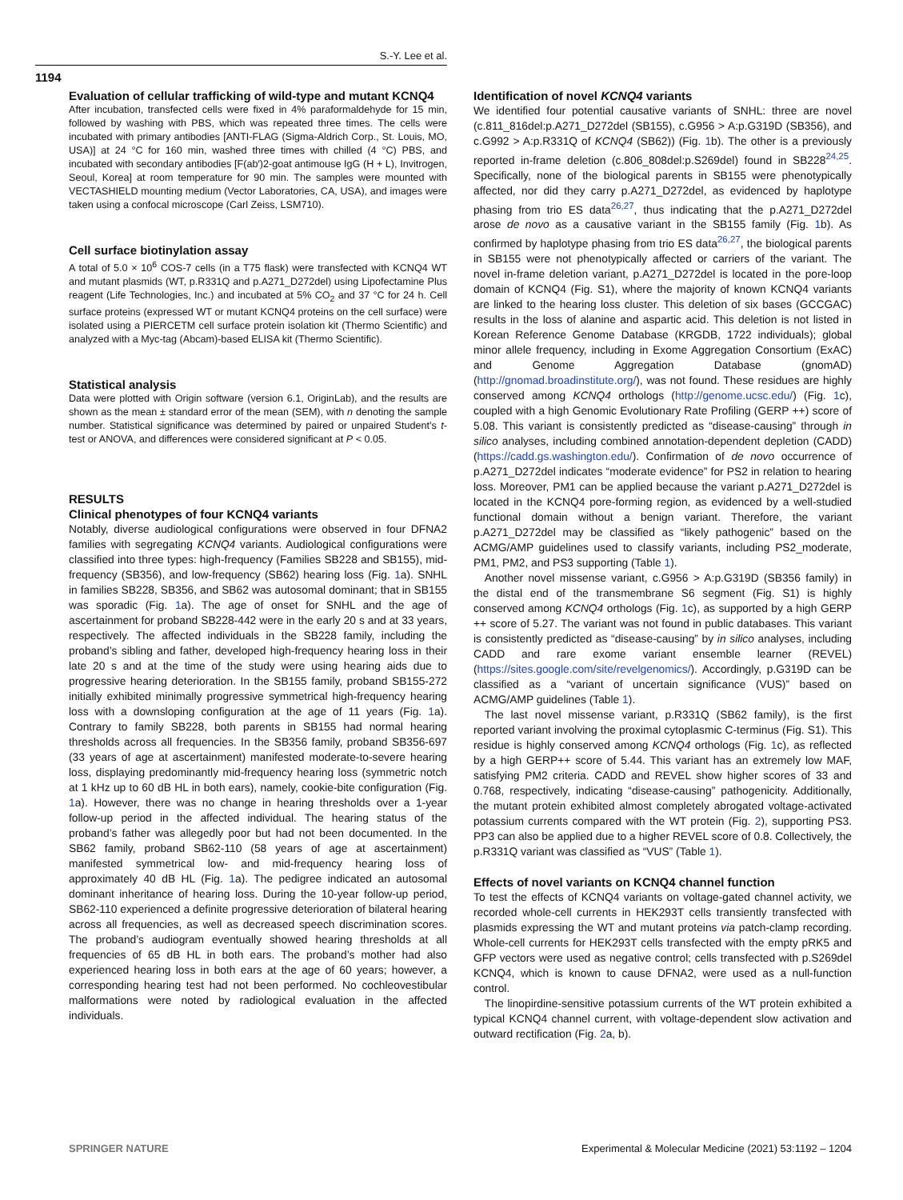S.-Y. Lee et al.
1194
Evaluation of cellular trafficking of wild-type and mutant KCNQ4
After incubation, transfected cells were fixed in 4% paraformaldehyde for 15 min, followed by washing with PBS, which was repeated three times. The cells were incubated with primary antibodies [ANTI-FLAG (Sigma-Aldrich Corp., St. Louis, MO, USA)] at 24 °C for 160 min, washed three times with chilled (4 °C) PBS, and incubated with secondary antibodies [F(ab′)2-goat antimouse IgG (H + L), Invitrogen, Seoul, Korea] at room temperature for 90 min. The samples were mounted with VECTASHIELD mounting medium (Vector Laboratories, CA, USA), and images were taken using a confocal microscope (Carl Zeiss, LSM710).
Cell surface biotinylation assay
A total of 5.0 × 10<sup>6</sup> COS-7 cells (in a T75 flask) were transfected with KCNQ4 WT and mutant plasmids (WT, p.R331Q and p.A271_D272del) using Lipofectamine Plus reagent (Life Technologies, Inc.) and incubated at 5% CO<sub>2</sub> and 37 °C for 24 h. Cell surface proteins (expressed WT or mutant KCNQ4 proteins on the cell surface) were isolated using a PIERCETM cell surface protein isolation kit (Thermo Scientific) and analyzed with a Myc-tag (Abcam)-based ELISA kit (Thermo Scientific).
Statistical analysis
Data were plotted with Origin software (version 6.1, OriginLab), and the results are shown as the mean ± standard error of the mean (SEM), with n denoting the sample number. Statistical significance was determined by paired or unpaired Student’s t-test or ANOVA, and differences were considered significant at P < 0.05.
RESULTS
Clinical phenotypes of four KCNQ4 variants
Notably, diverse audiological configurations were observed in four DFNA2 families with segregating KCNQ4 variants. Audiological configurations were classified into three types: high-frequency (Families SB228 and SB155), mid-frequency (SB356), and low-frequency (SB62) hearing loss (Fig. 1a). SNHL in families SB228, SB356, and SB62 was autosomal dominant; that in SB155 was sporadic (Fig. 1a). The age of onset for SNHL and the age of ascertainment for proband SB228-442 were in the early 20 s and at 33 years, respectively. The affected individuals in the SB228 family, including the proband’s sibling and father, developed high-frequency hearing loss in their late 20 s and at the time of the study were using hearing aids due to progressive hearing deterioration. In the SB155 family, proband SB155-272 initially exhibited minimally progressive symmetrical high-frequency hearing loss with a downsloping configuration at the age of 11 years (Fig. 1a). Contrary to family SB228, both parents in SB155 had normal hearing thresholds across all frequencies. In the SB356 family, proband SB356-697 (33 years of age at ascertainment) manifested moderate-to-severe hearing loss, displaying predominantly mid-frequency hearing loss (symmetric notch at 1 kHz up to 60 dB HL in both ears), namely, cookie-bite configuration (Fig. 1a). However, there was no change in hearing thresholds over a 1-year follow-up period in the affected individual. The hearing status of the proband’s father was allegedly poor but had not been documented. In the SB62 family, proband SB62-110 (58 years of age at ascertainment) manifested symmetrical low- and mid-frequency hearing loss of approximately 40 dB HL (Fig. 1a). The pedigree indicated an autosomal dominant inheritance of hearing loss. During the 10-year follow-up period, SB62-110 experienced a definite progressive deterioration of bilateral hearing across all frequencies, as well as decreased speech discrimination scores. The proband’s audiogram eventually showed hearing thresholds at all frequencies of 65 dB HL in both ears. The proband’s mother had also experienced hearing loss in both ears at the age of 60 years; however, a corresponding hearing test had not been performed. No cochleovestibular malformations were noted by radiological evaluation in the affected individuals.
Identification of novel KCNQ4 variants
We identified four potential causative variants of SNHL: three are novel (c.811_816del:p.A271_D272del (SB155), c.G956 > A:p.G319D (SB356), and c.G992 > A:p.R331Q of KCNQ4 (SB62)) (Fig. 1b). The other is a previously reported in-frame deletion (c.806_808del:p.S269del) found in SB228<sup>24,25</sup>. Specifically, none of the biological parents in SB155 were phenotypically affected, nor did they carry p.A271_D272del, as evidenced by haplotype phasing from trio ES data<sup>26,27</sup>, thus indicating that the p.A271_D272del arose de novo as a causative variant in the SB155 family (Fig. 1b). As confirmed by haplotype phasing from trio ES data<sup>26,27</sup>, the biological parents in SB155 were not phenotypically affected or carriers of the variant. The novel in-frame deletion variant, p.A271_D272del is located in the pore-loop domain of KCNQ4 (Fig. S1), where the majority of known KCNQ4 variants are linked to the hearing loss cluster. This deletion of six bases (GCCGAC) results in the loss of alanine and aspartic acid. This deletion is not listed in Korean Reference Genome Database (KRGDB, 1722 individuals); global minor allele frequency, including in Exome Aggregation Consortium (ExAC) and Genome Aggregation Database (gnomAD) (http://gnomad.broadinstitute.org/), was not found. These residues are highly conserved among KCNQ4 orthologs (http://genome.ucsc.edu/) (Fig. 1c), coupled with a high Genomic Evolutionary Rate Profiling (GERP ++) score of 5.08. This variant is consistently predicted as “disease-causing” through in silico analyses, including combined annotation-dependent depletion (CADD) (https://cadd.gs.washington.edu/). Confirmation of de novo occurrence of p.A271_D272del indicates “moderate evidence” for PS2 in relation to hearing loss. Moreover, PM1 can be applied because the variant p.A271_D272del is located in the KCNQ4 pore-forming region, as evidenced by a well-studied functional domain without a benign variant. Therefore, the variant p.A271_D272del may be classified as “likely pathogenic” based on the ACMG/AMP guidelines used to classify variants, including PS2_moderate, PM1, PM2, and PS3 supporting (Table 1).
Another novel missense variant, c.G956 > A:p.G319D (SB356 family) in the distal end of the transmembrane S6 segment (Fig. S1) is highly conserved among KCNQ4 orthologs (Fig. 1c), as supported by a high GERP ++ score of 5.27. The variant was not found in public databases. This variant is consistently predicted as “disease-causing” by in silico analyses, including CADD and rare exome variant ensemble learner (REVEL) (https://sites.google.com/site/revelgenomics/). Accordingly, p.G319D can be classified as a “variant of uncertain significance (VUS)” based on ACMG/AMP guidelines (Table 1).
The last novel missense variant, p.R331Q (SB62 family), is the first reported variant involving the proximal cytoplasmic C-terminus (Fig. S1). This residue is highly conserved among KCNQ4 orthologs (Fig. 1c), as reflected by a high GERP++ score of 5.44. This variant has an extremely low MAF, satisfying PM2 criteria. CADD and REVEL show higher scores of 33 and 0.768, respectively, indicating “disease-causing” pathogenicity. Additionally, the mutant protein exhibited almost completely abrogated voltage-activated potassium currents compared with the WT protein (Fig. 2), supporting PS3. PP3 can also be applied due to a higher REVEL score of 0.8. Collectively, the p.R331Q variant was classified as “VUS” (Table 1).
Effects of novel variants on KCNQ4 channel function
To test the effects of KCNQ4 variants on voltage-gated channel activity, we recorded whole-cell currents in HEK293T cells transiently transfected with plasmids expressing the WT and mutant proteins via patch-clamp recording. Whole-cell currents for HEK293T cells transfected with the empty pRK5 and GFP vectors were used as negative control; cells transfected with p.S269del KCNQ4, which is known to cause DFNA2, were used as a null-function control.
The linopirdine-sensitive potassium currents of the WT protein exhibited a typical KCNQ4 channel current, with voltage-dependent slow activation and outward rectification (Fig. 2a, b).
SPRINGER NATURE
Experimental & Molecular Medicine (2021) 53:1192 – 1204